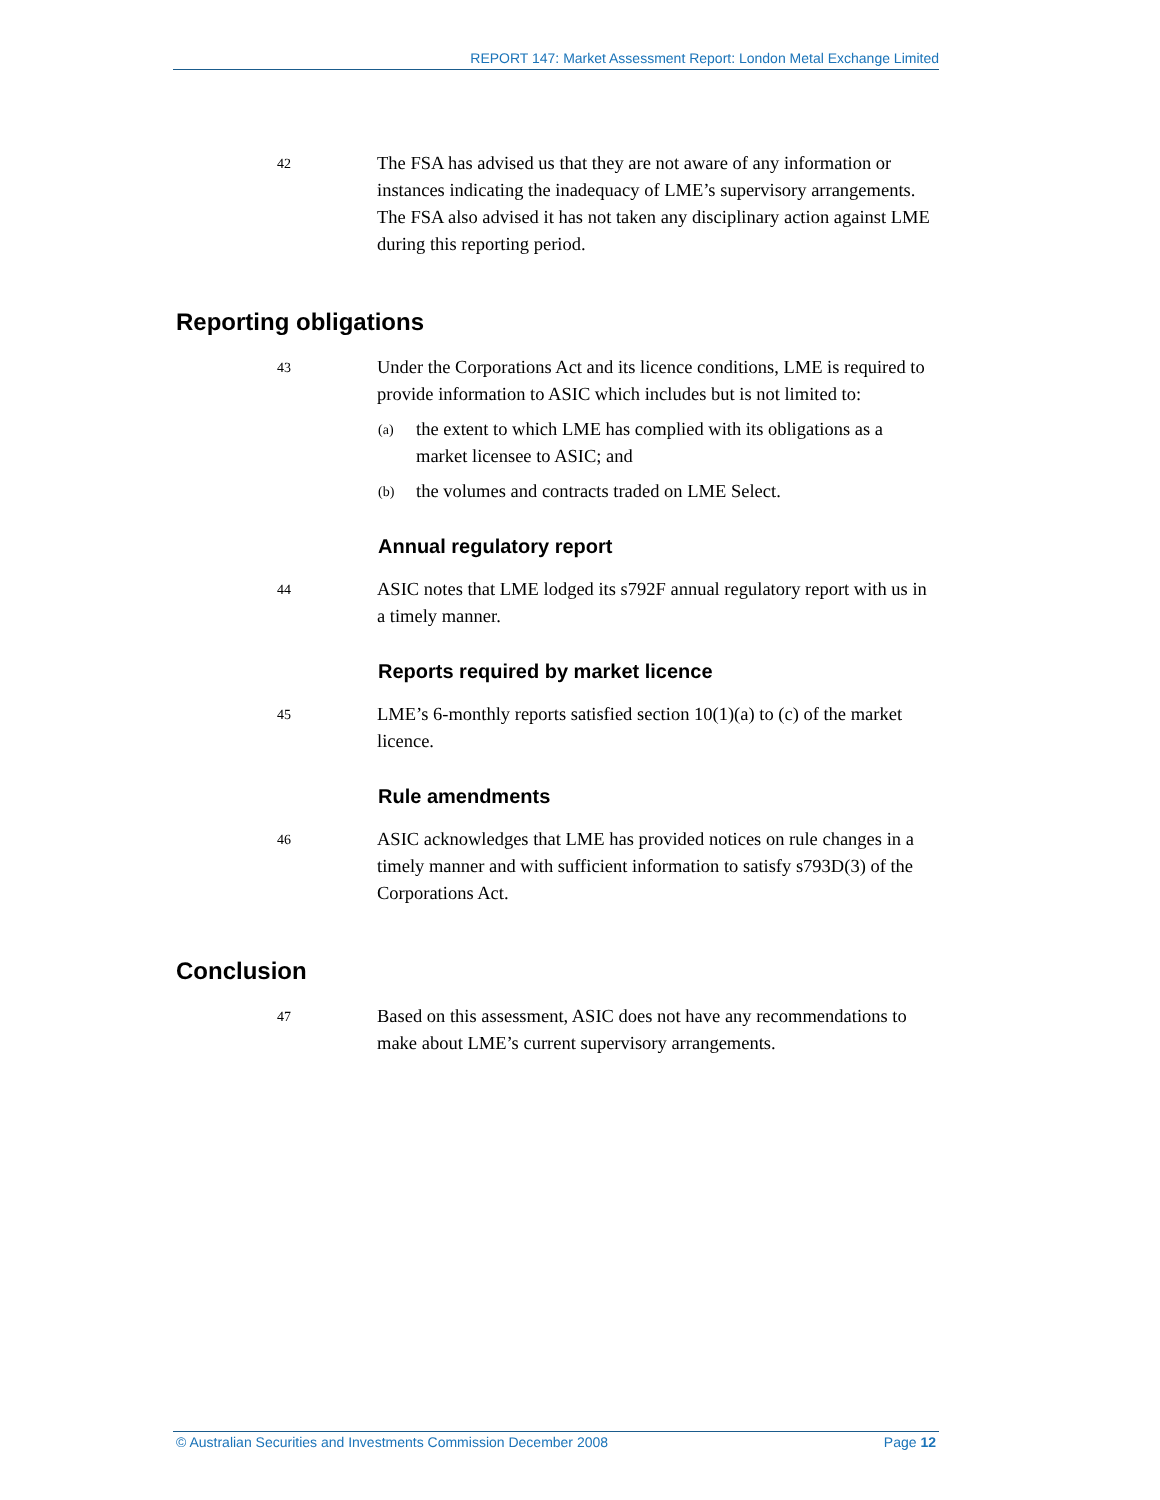REPORT 147: Market Assessment Report: London Metal Exchange Limited
42
The FSA has advised us that they are not aware of any information or instances indicating the inadequacy of LME’s supervisory arrangements. The FSA also advised it has not taken any disciplinary action against LME during this reporting period.
Reporting obligations
43
Under the Corporations Act and its licence conditions, LME is required to provide information to ASIC which includes but is not limited to:
(a)
the extent to which LME has complied with its obligations as a market licensee to ASIC; and
(b)
the volumes and contracts traded on LME Select.
Annual regulatory report
44
ASIC notes that LME lodged its s792F annual regulatory report with us in a timely manner.
Reports required by market licence
45
LME’s 6-monthly reports satisfied section 10(1)(a) to (c) of the market licence.
Rule amendments
46
ASIC acknowledges that LME has provided notices on rule changes in a timely manner and with sufficient information to satisfy s793D(3) of the Corporations Act.
Conclusion
47
Based on this assessment, ASIC does not have any recommendations to make about LME’s current supervisory arrangements.
© Australian Securities and Investments Commission December 2008 Page 12